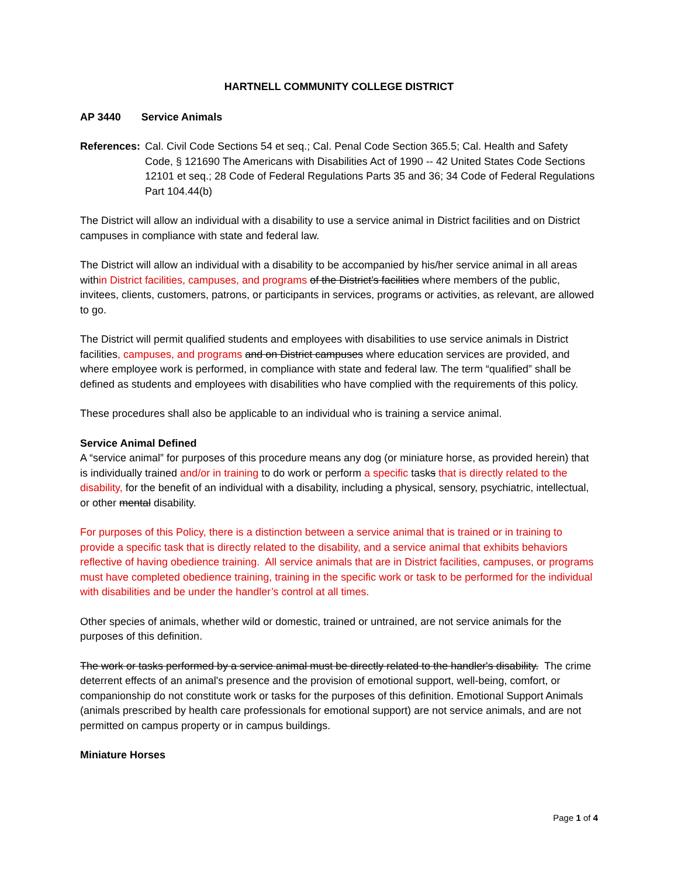HARTNELL COMMUNITY COLLEGE DISTRICT
AP 3440 Service Animals
References:
Cal. Civil Code Sections 54 et seq.; Cal. Penal Code Section 365.5; Cal. Health and Safety Code, § 121690 The Americans with Disabilities Act of 1990 -- 42 United States Code Sections 12101 et seq.; 28 Code of Federal Regulations Parts 35 and 36; 34 Code of Federal Regulations Part 104.44(b)
The District will allow an individual with a disability to use a service animal in District facilities and on District campuses in compliance with state and federal law.
The District will allow an individual with a disability to be accompanied by his/her service animal in all areas within District facilities, campuses, and programs of the District’s facilities where members of the public, invitees, clients, customers, patrons, or participants in services, programs or activities, as relevant, are allowed to go.
The District will permit qualified students and employees with disabilities to use service animals in District facilities, campuses, and programs and on District campuses where education services are provided, and where employee work is performed, in compliance with state and federal law. The term “qualified” shall be defined as students and employees with disabilities who have complied with the requirements of this policy.
These procedures shall also be applicable to an individual who is training a service animal.
Service Animal Defined
A “service animal” for purposes of this procedure means any dog (or miniature horse, as provided herein) that is individually trained and/or in training to do work or perform a specific tasks that is directly related to the disability, for the benefit of an individual with a disability, including a physical, sensory, psychiatric, intellectual, or other mental disability.
For purposes of this Policy, there is a distinction between a service animal that is trained or in training to provide a specific task that is directly related to the disability, and a service animal that exhibits behaviors reflective of having obedience training. All service animals that are in District facilities, campuses, or programs must have completed obedience training, training in the specific work or task to be performed for the individual with disabilities and be under the handler’s control at all times.
Other species of animals, whether wild or domestic, trained or untrained, are not service animals for the purposes of this definition.
The work or tasks performed by a service animal must be directly related to the handler's disability. The crime deterrent effects of an animal's presence and the provision of emotional support, well-being, comfort, or companionship do not constitute work or tasks for the purposes of this definition. Emotional Support Animals (animals prescribed by health care professionals for emotional support) are not service animals, and are not permitted on campus property or in campus buildings.
Miniature Horses
Page 1 of 4